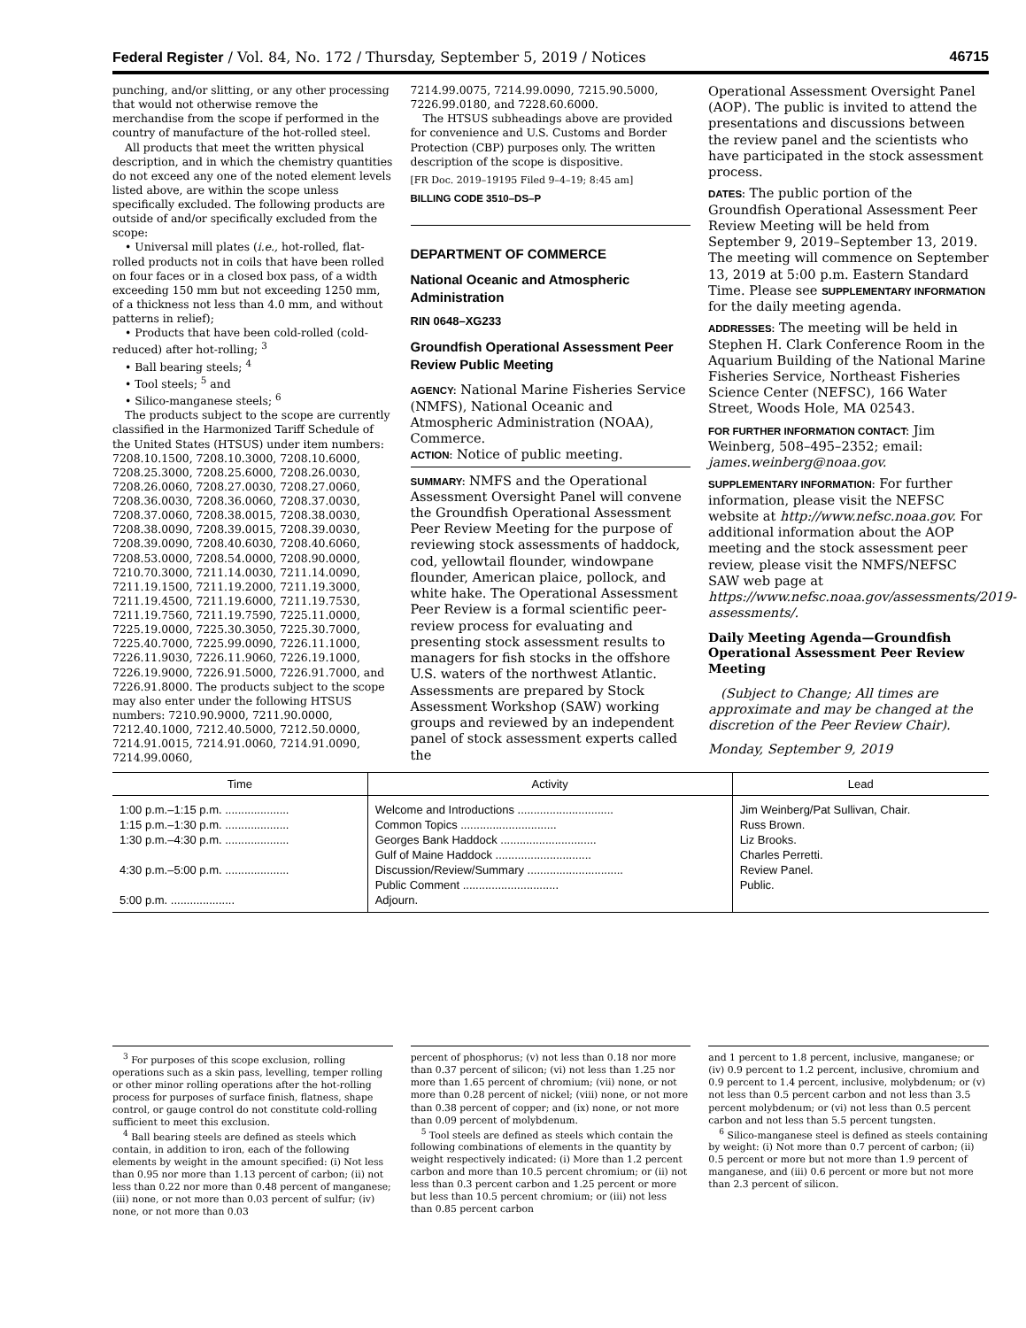Federal Register / Vol. 84, No. 172 / Thursday, September 5, 2019 / Notices 46715
punching, and/or slitting, or any other processing that would not otherwise remove the merchandise from the scope if performed in the country of manufacture of the hot-rolled steel.
All products that meet the written physical description, and in which the chemistry quantities do not exceed any one of the noted element levels listed above, are within the scope unless specifically excluded. The following products are outside of and/or specifically excluded from the scope:
• Universal mill plates (i.e., hot-rolled, flat-rolled products not in coils that have been rolled on four faces or in a closed box pass, of a width exceeding 150 mm but not exceeding 1250 mm, of a thickness not less than 4.0 mm, and without patterns in relief);
• Products that have been cold-rolled (cold-reduced) after hot-rolling; <sup>3</sup>
• Ball bearing steels; <sup>4</sup>
• Tool steels; <sup>5</sup> and
• Silico-manganese steels; <sup>6</sup>
The products subject to the scope are currently classified in the Harmonized Tariff Schedule of the United States (HTSUS) under item numbers: 7208.10.1500, 7208.10.3000, 7208.10.6000, 7208.25.3000, 7208.25.6000, 7208.26.0030, 7208.26.0060, 7208.27.0030, 7208.27.0060, 7208.36.0030, 7208.36.0060, 7208.37.0030, 7208.37.0060, 7208.38.0015, 7208.38.0030, 7208.38.0090, 7208.39.0015, 7208.39.0030, 7208.39.0090, 7208.40.6030, 7208.40.6060, 7208.53.0000, 7208.54.0000, 7208.90.0000, 7210.70.3000, 7211.14.0030, 7211.14.0090, 7211.19.1500, 7211.19.2000, 7211.19.3000, 7211.19.4500, 7211.19.6000, 7211.19.7530, 7211.19.7560, 7211.19.7590, 7225.11.0000, 7225.19.0000, 7225.30.3050, 7225.30.7000, 7225.40.7000, 7225.99.0090, 7226.11.1000, 7226.11.9030, 7226.11.9060, 7226.19.1000, 7226.19.9000, 7226.91.5000, 7226.91.7000, and 7226.91.8000. The products subject to the scope may also enter under the following HTSUS numbers: 7210.90.9000, 7211.90.0000, 7212.40.1000, 7212.40.5000, 7212.50.0000, 7214.91.0015, 7214.91.0060, 7214.91.0090, 7214.99.0060,
7214.99.0075, 7214.99.0090, 7215.90.5000, 7226.99.0180, and 7228.60.6000.
The HTSUS subheadings above are provided for convenience and U.S. Customs and Border Protection (CBP) purposes only. The written description of the scope is dispositive.
[FR Doc. 2019–19195 Filed 9–4–19; 8:45 am]
BILLING CODE 3510–DS–P
DEPARTMENT OF COMMERCE
National Oceanic and Atmospheric Administration
RIN 0648–XG233
Groundfish Operational Assessment Peer Review Public Meeting
AGENCY: National Marine Fisheries Service (NMFS), National Oceanic and Atmospheric Administration (NOAA), Commerce.
ACTION: Notice of public meeting.
SUMMARY: NMFS and the Operational Assessment Oversight Panel will convene the Groundfish Operational Assessment Peer Review Meeting for the purpose of reviewing stock assessments of haddock, cod, yellowtail flounder, windowpane flounder, American plaice, pollock, and white hake. The Operational Assessment Peer Review is a formal scientific peer-review process for evaluating and presenting stock assessment results to managers for fish stocks in the offshore U.S. waters of the northwest Atlantic. Assessments are prepared by Stock Assessment Workshop (SAW) working groups and reviewed by an independent panel of stock assessment experts called the
Operational Assessment Oversight Panel (AOP). The public is invited to attend the presentations and discussions between the review panel and the scientists who have participated in the stock assessment process.
DATES: The public portion of the Groundfish Operational Assessment Peer Review Meeting will be held from September 9, 2019–September 13, 2019. The meeting will commence on September 13, 2019 at 5:00 p.m. Eastern Standard Time. Please see SUPPLEMENTARY INFORMATION for the daily meeting agenda.
ADDRESSES: The meeting will be held in Stephen H. Clark Conference Room in the Aquarium Building of the National Marine Fisheries Service, Northeast Fisheries Science Center (NEFSC), 166 Water Street, Woods Hole, MA 02543.
FOR FURTHER INFORMATION CONTACT: Jim Weinberg, 508–495–2352; email: james.weinberg@noaa.gov.
SUPPLEMENTARY INFORMATION: For further information, please visit the NEFSC website at http://www.nefsc.noaa.gov. For additional information about the AOP meeting and the stock assessment peer review, please visit the NMFS/NEFSC SAW web page at https://www.nefsc.noaa.gov/assessments/2019-assessments/.
Daily Meeting Agenda—Groundfish Operational Assessment Peer Review Meeting
(Subject to Change; All times are approximate and may be changed at the discretion of the Peer Review Chair).
Monday, September 9, 2019
| Time | Activity | Lead |
| --- | --- | --- |
| 1:00 p.m.–1:15 p.m. .................... | Welcome and Introductions .............................. | Jim Weinberg/Pat Sullivan, Chair. |
| 1:15 p.m.–1:30 p.m. .................... | Common Topics .............................. | Russ Brown. |
| 1:30 p.m.–4:30 p.m. .................... | Georges Bank Haddock .............................. | Liz Brooks. |
| | Gulf of Maine Haddock .............................. | Charles Perretti. |
| 4:30 p.m.–5:00 p.m. .................... | Discussion/Review/Summary .............................. | Review Panel. |
| | Public Comment .............................. | Public. |
| 5:00 p.m. .................... | Adjourn. | |
<sup>3</sup> For purposes of this scope exclusion, rolling operations such as a skin pass, levelling, temper rolling or other minor rolling operations after the hot-rolling process for purposes of surface finish, flatness, shape control, or gauge control do not constitute cold-rolling sufficient to meet this exclusion.
<sup>4</sup> Ball bearing steels are defined as steels which contain, in addition to iron, each of the following elements by weight in the amount specified: (i) Not less than 0.95 nor more than 1.13 percent of carbon; (ii) not less than 0.22 nor more than 0.48 percent of manganese; (iii) none, or not more than 0.03 percent of sulfur; (iv) none, or not more than 0.03
percent of phosphorus; (v) not less than 0.18 nor more than 0.37 percent of silicon; (vi) not less than 1.25 nor more than 1.65 percent of chromium; (vii) none, or not more than 0.28 percent of nickel; (viii) none, or not more than 0.38 percent of copper; and (ix) none, or not more than 0.09 percent of molybdenum.
<sup>5</sup> Tool steels are defined as steels which contain the following combinations of elements in the quantity by weight respectively indicated: (i) More than 1.2 percent carbon and more than 10.5 percent chromium; or (ii) not less than 0.3 percent carbon and 1.25 percent or more but less than 10.5 percent chromium; or (iii) not less than 0.85 percent carbon
and 1 percent to 1.8 percent, inclusive, manganese; or (iv) 0.9 percent to 1.2 percent, inclusive, chromium and 0.9 percent to 1.4 percent, inclusive, molybdenum; or (v) not less than 0.5 percent carbon and not less than 3.5 percent molybdenum; or (vi) not less than 0.5 percent carbon and not less than 5.5 percent tungsten.
<sup>6</sup> Silico-manganese steel is defined as steels containing by weight: (i) Not more than 0.7 percent of carbon; (ii) 0.5 percent or more but not more than 1.9 percent of manganese, and (iii) 0.6 percent or more but not more than 2.3 percent of silicon.